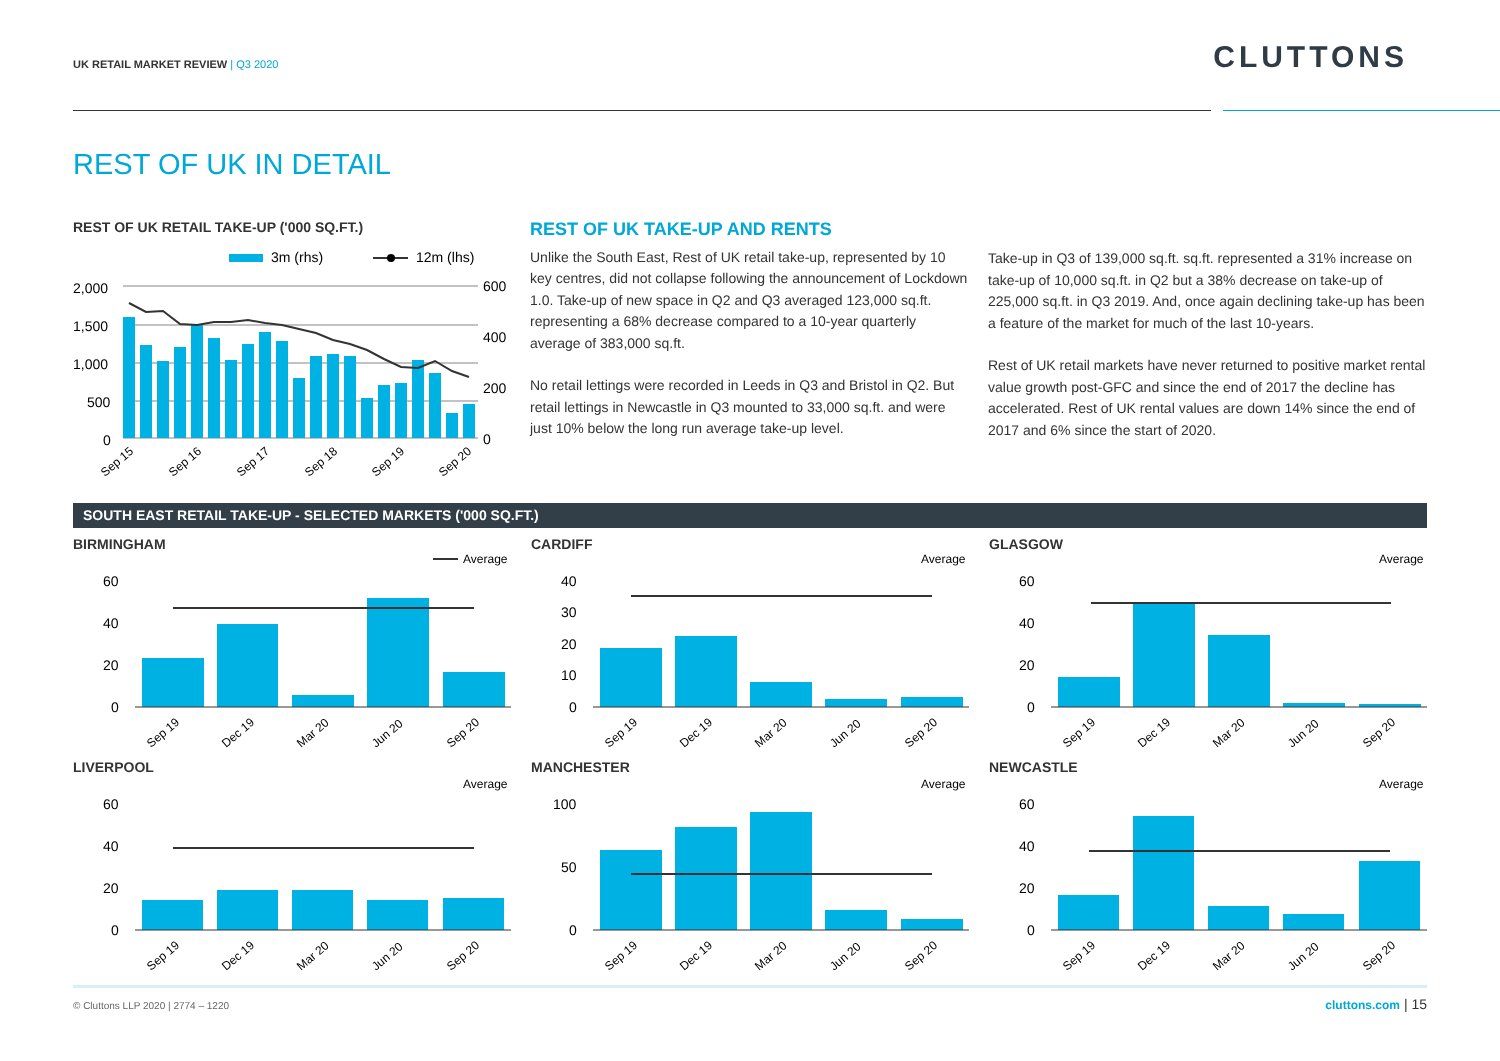UK RETAIL MARKET REVIEW | Q3 2020
CLUTTONS
REST OF UK IN DETAIL
REST OF UK RETAIL TAKE-UP ('000 SQ.FT.)
3m (rhs)
12m (lhs)
2,000
1,500
1,000
500
0
600
400
200
0
Sep 15
Sep 16
Sep 17
Sep 18
Sep 19
Sep 20
REST OF UK TAKE-UP AND RENTS
Unlike the South East, Rest of UK retail take-up, represented by 10 key centres, did not collapse following the announcement of Lockdown 1.0. Take-up of new space in Q2 and Q3 averaged 123,000 sq.ft. representing a 68% decrease compared to a 10-year quarterly average of 383,000 sq.ft.
No retail lettings were recorded in Leeds in Q3 and Bristol in Q2. But retail lettings in Newcastle in Q3 mounted to 33,000 sq.ft. and were just 10% below the long run average take-up level.
Take-up in Q3 of 139,000 sq.ft. sq.ft. represented a 31% increase on take-up of 10,000 sq.ft. in Q2 but a 38% decrease on take-up of 225,000 sq.ft. in Q3 2019. And, once again declining take-up has been a feature of the market for much of the last 10-years.
Rest of UK retail markets have never returned to positive market rental value growth post-GFC and since the end of 2017 the decline has accelerated. Rest of UK rental values are down 14% since the end of 2017 and 6% since the start of 2020.
SOUTH EAST RETAIL TAKE-UP - SELECTED MARKETS ('000 SQ.FT.)
BIRMINGHAM CARDIFF GLASGOW
LIVERPOOL MANCHESTER NEWCASTLE
Average
60
40
20
0
Sep 19
Dec 19
Mar 20
Jun 20
Sep 20
Average
40
30
20
10
0
Sep 19
Dec 19
Mar 20
Jun 20
Sep 20
Average
60
40
20
0
Sep 19
Dec 19
Mar 20
Jun 20
Sep 20
Average
60
40
20
0
Sep 19
Dec 19
Mar 20
Jun 20
Sep 20
Average
100
50
0
Sep 19
Dec 19
Mar 20
Jun 20
Sep 20
Average
60
40
20
0
Sep 19
Dec 19
Mar 20
Jun 20
Sep 20
© Cluttons LLP 2020 | 2774 – 1220
cluttons.com | 15